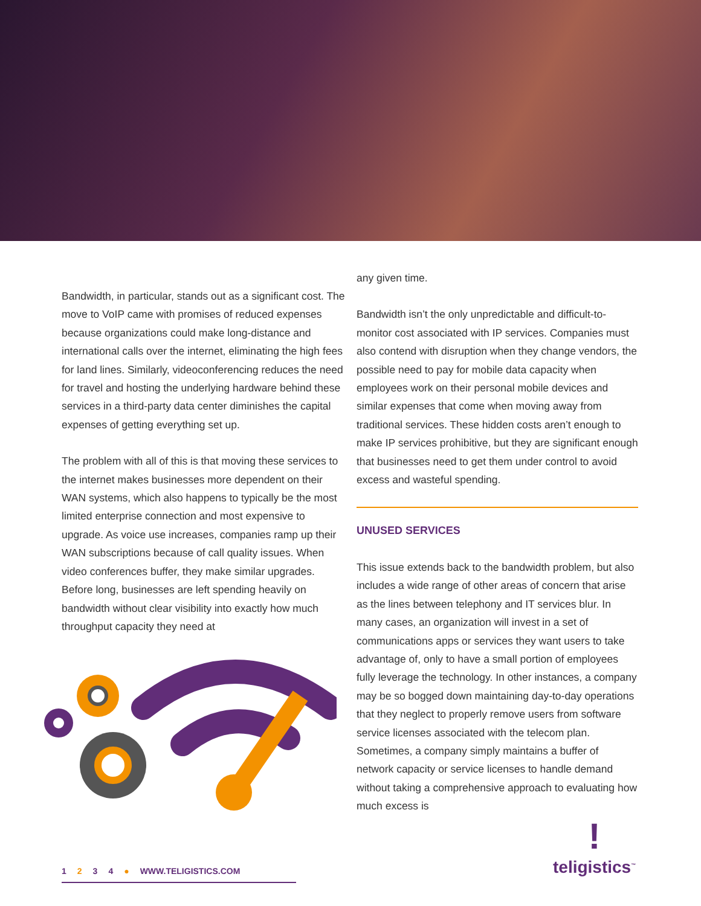Bandwidth, in particular, stands out as a significant cost. The move to VoIP came with promises of reduced expenses because organizations could make long-distance and international calls over the internet, eliminating the high fees for land lines. Similarly, videoconferencing reduces the need for travel and hosting the underlying hardware behind these services in a third-party data center diminishes the capital expenses of getting everything set up.
The problem with all of this is that moving these services to the internet makes businesses more dependent on their WAN systems, which also happens to typically be the most limited enterprise connection and most expensive to upgrade. As voice use increases, companies ramp up their WAN subscriptions because of call quality issues. When video conferences buffer, they make similar upgrades. Before long, businesses are left spending heavily on bandwidth without clear visibility into exactly how much throughput capacity they need at
any given time.
Bandwidth isn’t the only unpredictable and difficult-to-monitor cost associated with IP services. Companies must also contend with disruption when they change vendors, the possible need to pay for mobile data capacity when employees work on their personal mobile devices and similar expenses that come when moving away from traditional services. These hidden costs aren’t enough to make IP services prohibitive, but they are significant enough that businesses need to get them under control to avoid excess and wasteful spending.
UNUSED SERVICES
This issue extends back to the bandwidth problem, but also includes a wide range of other areas of concern that arise as the lines between telephony and IT services blur. In many cases, an organization will invest in a set of communications apps or services they want users to take advantage of, only to have a small portion of employees fully leverage the technology. In other instances, a company may be so bogged down maintaining day-to-day operations that they neglect to properly remove users from software service licenses associated with the telecom plan. Sometimes, a company simply maintains a buffer of network capacity or service licenses to handle demand without taking a comprehensive approach to evaluating how much excess is
1234 ● WWW.TELIGISTICS.COM
!
teligistics<sup>™</sup>